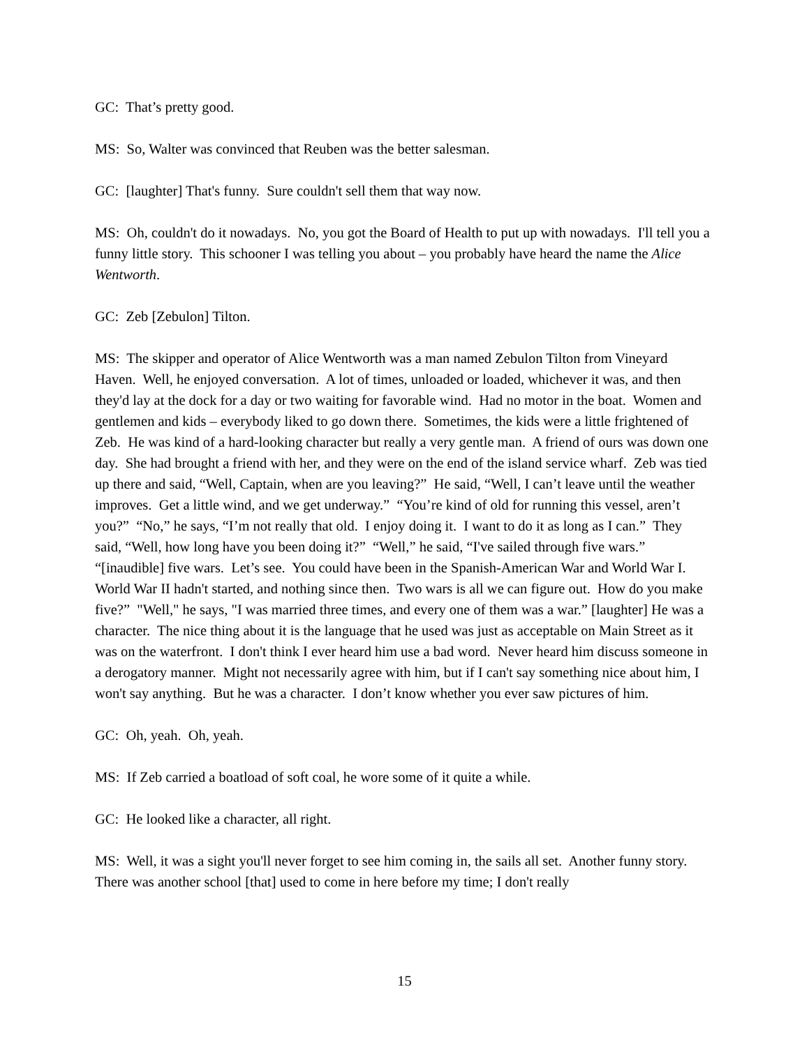GC: That’s pretty good.
MS: So, Walter was convinced that Reuben was the better salesman.
GC: [laughter] That's funny. Sure couldn't sell them that way now.
MS: Oh, couldn't do it nowadays. No, you got the Board of Health to put up with nowadays. I'll tell you a funny little story. This schooner I was telling you about – you probably have heard the name the Alice Wentworth.
GC: Zeb [Zebulon] Tilton.
MS: The skipper and operator of Alice Wentworth was a man named Zebulon Tilton from Vineyard Haven. Well, he enjoyed conversation. A lot of times, unloaded or loaded, whichever it was, and then they'd lay at the dock for a day or two waiting for favorable wind. Had no motor in the boat. Women and gentlemen and kids – everybody liked to go down there. Sometimes, the kids were a little frightened of Zeb. He was kind of a hard-looking character but really a very gentle man. A friend of ours was down one day. She had brought a friend with her, and they were on the end of the island service wharf. Zeb was tied up there and said, “Well, Captain, when are you leaving?” He said, “Well, I can’t leave until the weather improves. Get a little wind, and we get underway.” “You’re kind of old for running this vessel, aren’t you?” “No,” he says, “I’m not really that old. I enjoy doing it. I want to do it as long as I can.” They said, “Well, how long have you been doing it?” “Well,” he said, “I've sailed through five wars.” “[inaudible] five wars. Let’s see. You could have been in the Spanish-American War and World War I. World War II hadn't started, and nothing since then. Two wars is all we can figure out. How do you make five?” "Well," he says, "I was married three times, and every one of them was a war.” [laughter] He was a character. The nice thing about it is the language that he used was just as acceptable on Main Street as it was on the waterfront. I don't think I ever heard him use a bad word. Never heard him discuss someone in a derogatory manner. Might not necessarily agree with him, but if I can't say something nice about him, I won't say anything. But he was a character. I don’t know whether you ever saw pictures of him.
GC: Oh, yeah. Oh, yeah.
MS: If Zeb carried a boatload of soft coal, he wore some of it quite a while.
GC: He looked like a character, all right.
MS: Well, it was a sight you'll never forget to see him coming in, the sails all set. Another funny story. There was another school [that] used to come in here before my time; I don't really
15